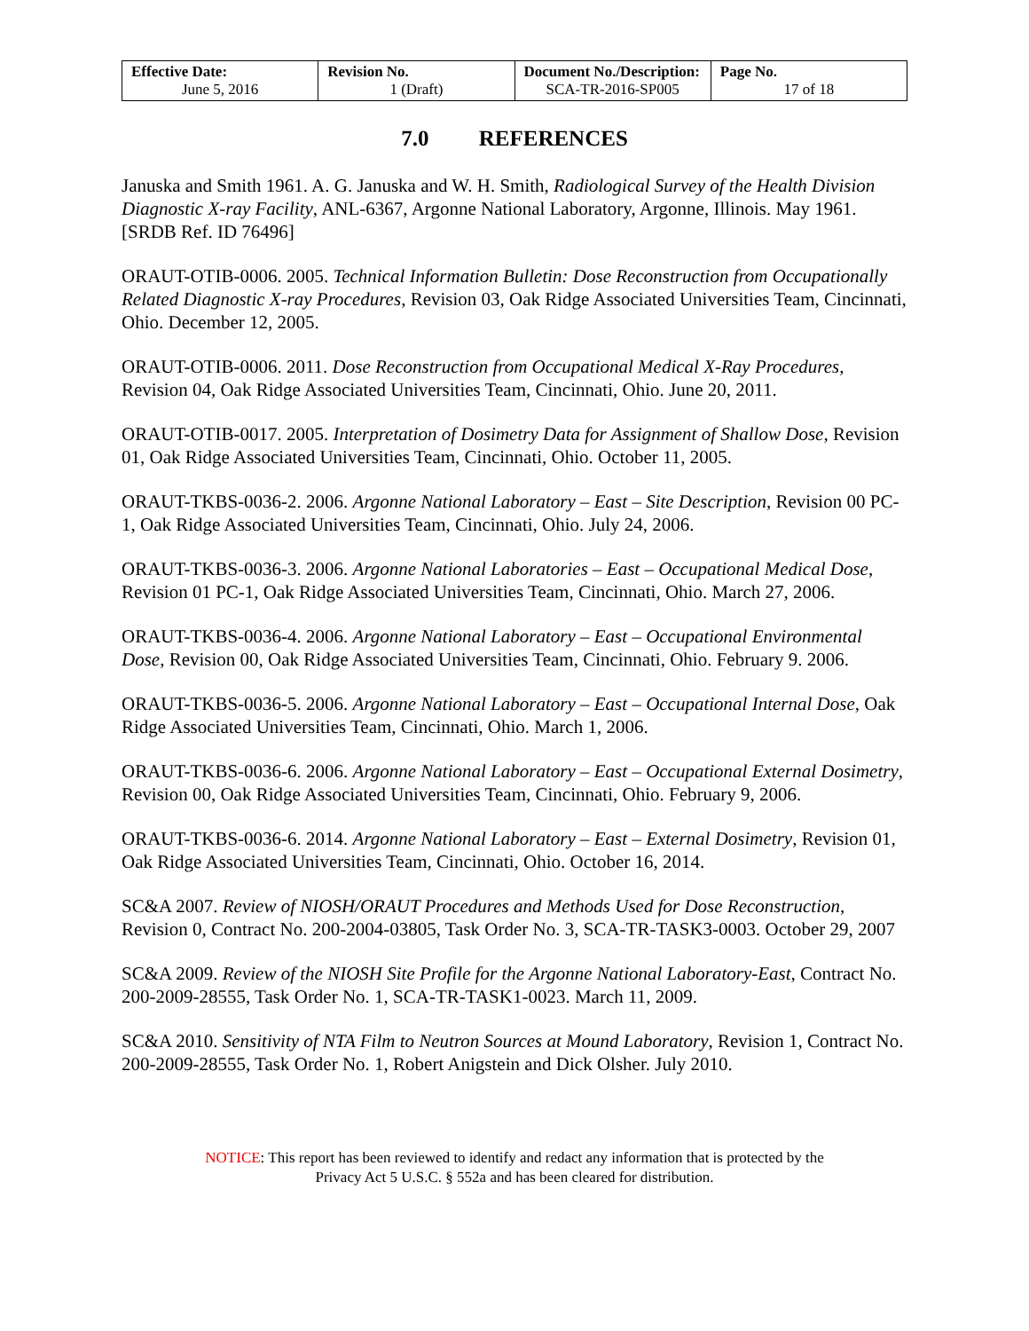| Effective Date: June 5, 2016 | Revision No. 1 (Draft) | Document No./Description: SCA-TR-2016-SP005 | Page No. 17 of 18 |
7.0 REFERENCES
Januska and Smith 1961. A. G. Januska and W. H. Smith, Radiological Survey of the Health Division Diagnostic X-ray Facility, ANL-6367, Argonne National Laboratory, Argonne, Illinois. May 1961. [SRDB Ref. ID 76496]
ORAUT-OTIB-0006. 2005. Technical Information Bulletin: Dose Reconstruction from Occupationally Related Diagnostic X-ray Procedures, Revision 03, Oak Ridge Associated Universities Team, Cincinnati, Ohio. December 12, 2005.
ORAUT-OTIB-0006. 2011. Dose Reconstruction from Occupational Medical X-Ray Procedures, Revision 04, Oak Ridge Associated Universities Team, Cincinnati, Ohio. June 20, 2011.
ORAUT-OTIB-0017. 2005. Interpretation of Dosimetry Data for Assignment of Shallow Dose, Revision 01, Oak Ridge Associated Universities Team, Cincinnati, Ohio. October 11, 2005.
ORAUT-TKBS-0036-2. 2006. Argonne National Laboratory – East – Site Description, Revision 00 PC-1, Oak Ridge Associated Universities Team, Cincinnati, Ohio. July 24, 2006.
ORAUT-TKBS-0036-3. 2006. Argonne National Laboratories – East – Occupational Medical Dose, Revision 01 PC-1, Oak Ridge Associated Universities Team, Cincinnati, Ohio. March 27, 2006.
ORAUT-TKBS-0036-4. 2006. Argonne National Laboratory – East – Occupational Environmental Dose, Revision 00, Oak Ridge Associated Universities Team, Cincinnati, Ohio. February 9. 2006.
ORAUT-TKBS-0036-5. 2006. Argonne National Laboratory – East – Occupational Internal Dose, Oak Ridge Associated Universities Team, Cincinnati, Ohio. March 1, 2006.
ORAUT-TKBS-0036-6. 2006. Argonne National Laboratory – East – Occupational External Dosimetry, Revision 00, Oak Ridge Associated Universities Team, Cincinnati, Ohio. February 9, 2006.
ORAUT-TKBS-0036-6. 2014. Argonne National Laboratory – East – External Dosimetry, Revision 01, Oak Ridge Associated Universities Team, Cincinnati, Ohio. October 16, 2014.
SC&A 2007. Review of NIOSH/ORAUT Procedures and Methods Used for Dose Reconstruction, Revision 0, Contract No. 200-2004-03805, Task Order No. 3, SCA-TR-TASK3-0003. October 29, 2007
SC&A 2009. Review of the NIOSH Site Profile for the Argonne National Laboratory-East, Contract No. 200-2009-28555, Task Order No. 1, SCA-TR-TASK1-0023. March 11, 2009.
SC&A 2010. Sensitivity of NTA Film to Neutron Sources at Mound Laboratory, Revision 1, Contract No. 200-2009-28555, Task Order No. 1, Robert Anigstein and Dick Olsher. July 2010.
NOTICE: This report has been reviewed to identify and redact any information that is protected by the
Privacy Act 5 U.S.C. § 552a and has been cleared for distribution.